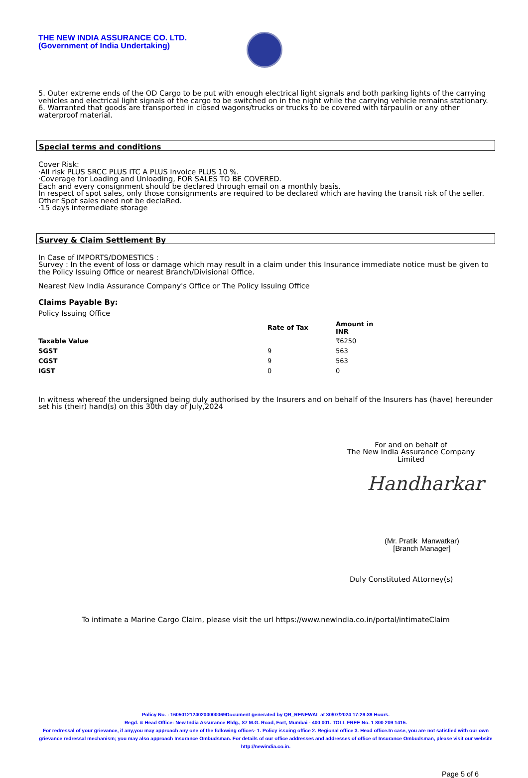THE NEW INDIA ASSURANCE CO. LTD.
(Government of India Undertaking)
5. Outer extreme ends of the OD Cargo to be put with enough electrical light signals and both parking lights of the carrying vehicles and electrical light signals of the cargo to be switched on in the night while the carrying vehicle remains stationary.
6. Warranted that goods are transported in closed wagons/trucks or trucks to be covered with tarpaulin or any other waterproof material.
Special terms and conditions
Cover Risk:
·All risk PLUS SRCC PLUS ITC A PLUS Invoice PLUS 10 %.
·Coverage for Loading and Unloading, FOR SALES TO BE COVERED.
Each and every consignment should be declared through email on a monthly basis.
In respect of spot sales, only those consignments are required to be declared which are having the transit risk of the seller. Other Spot sales need not be declaRed.
·15 days intermediate storage
Survey & Claim Settlement By
In Case of IMPORTS/DOMESTICS :
Survey : In the event of loss or damage which may result in a claim under this Insurance immediate notice must be given to the Policy Issuing Office or nearest Branch/Divisional Office.
Nearest New India Assurance Company's Office or The Policy Issuing Office
Claims Payable By:
Policy Issuing Office
| | Rate of Tax | Amount in INR |
| --- | --- | --- |
| Taxable Value | | ₹6250 |
| SGST | 9 | 563 |
| CGST | 9 | 563 |
| IGST | 0 | 0 |
In witness whereof the undersigned being duly authorised by the Insurers and on behalf of the Insurers has (have) hereunder set his (their) hand(s) on this 30th day of July,2024
For and on behalf of
The New India Assurance Company Limited
Handharkar
(Mr. Pratik Manwatkar)
[Branch Manager]
Duly Constituted Attorney(s)
To intimate a Marine Cargo Claim, please visit the url https://www.newindia.co.in/portal/intimateClaim
Policy No. : 16050121240200000069Document generated by QR_RENEWAL at 30/07/2024 17:29:39 Hours.
Regd. & Head Office: New India Assurance Bldg., 87 M.G. Road, Fort, Mumbai - 400 001. TOLL FREE No. 1 800 209 1415.
For redressal of your grievance, if any,you may approach any one of the following offices- 1. Policy issuing office 2. Regional office 3. Head office.In case, you are not satisfied with our own grievance redressal mechanism; you may also approach Insurance Ombudsman. For details of our office addresses and addresses of office of Insurance Ombudsman, please visit our website http://newindia.co.in.
Page 5 of 6